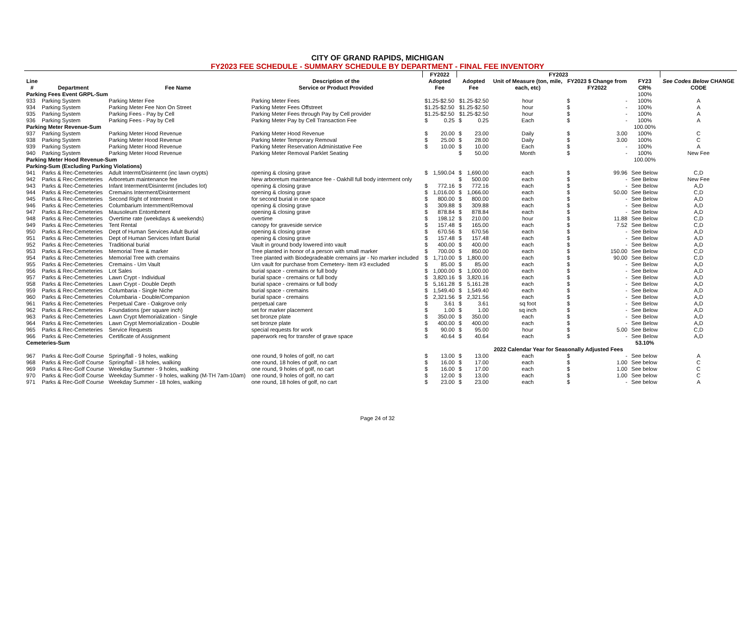CITY OF GRAND RAPIDS, MICHIGAN
FY2023 FEE SCHEDULE - SUMMARY SCHEDULE BY DEPARTMENT - FINAL FEE INVENTORY
| | | | | FY2022 | | FY2023 | | | | | | |
| --- | --- | --- | --- | --- | --- | --- | --- | --- | --- | --- | --- | --- |
| Line | | | Description of the | Adopted | | Adopted | | Unit of Measure (ton, mile, | FY2023 $ Change from | | FY23 | See Codes Below CHANGE |
| # | Department | Fee Name | Service or Product Provided | Fee | | Fee | | each, etc) | FY2022 | | CR% | CODE |
| Parking Fees Event GRPL-Sum | | | | | | | | | | | 100% | |
| 933 | Parking System | Parking Meter Fee | Parking Meter Fees | $1.25-$2.50 | | $1.25-$2.50 | | hour | $ | - | 100% | A |
| 934 | Parking System | Parking Meter Fee Non On Street | Parking Meter Fees Offstreet | $1.25-$2.50 | | $1.25-$2.50 | | hour | $ | - | 100% | A |
| 935 | Parking System | Parking Fees - Pay by Cell | Parking Meter Fees through Pay by Cell provider | $1.25-$2.50 | | $1.25-$2.50 | | hour | $ | - | 100% | A |
| 936 | Parking System | Parking Fees - Pay by Cell | Parking Meter Pay by Cell Transaction Fee | $ | 0.25 | $ | 0.25 | Each | $ | - | 100% | A |
| Parking Meter Revenue-Sum | | | | | | | | | | | 100.00% | |
| 937 | Parking System | Parking Meter Hood Revenue | Parking Meter Hood Revenue | $ | 20.00 | $ | 23.00 | Daily | $ | 3.00 | 100% | C |
| 938 | Parking System | Parking Meter Hood Revenue | Parking Meter Temporary Removal | $ | 25.00 | $ | 28.00 | Daily | $ | 3.00 | 100% | C |
| 939 | Parking System | Parking Meter Hood Revenue | Parking Meter Reservation Administative Fee | $ | 10.00 | $ | 10.00 | Each | $ | - | 100% | A |
| 940 | Parking System | Parking Meter Hood Revenue | Parking Meter Removal Parklet Seating | | | $ | 50.00 | Month | $ | - | 100% | New Fee |
| Parking Meter Hood Revenue-Sum | | | | | | | | | | | 100.00% | |
| Parking-Sum (Excluding Parking Violations) | | | | | | | | | | | | |
| 941 | Parks & Rec-Cemeteries | Adult Intermt/Disintermt (inc lawn crypts) | opening & closing grave | $ | 1,590.04 | $ | 1,690.00 | each | $ | 99.96 | See Below | C,D |
| 942 | Parks & Rec-Cemeteries | Arboretum maintenance fee | New arboretum maintenance fee - Oakhill full body interment only | | | $ | 500.00 | each | $ | - | See Below | New Fee |
| 943 | Parks & Rec-Cemeteries | Infant Interment/Disintermt (includes lot) | opening & closing grave | $ | 772.16 | $ | 772.16 | each | $ | - | See Below | A,D |
| 944 | Parks & Rec-Cemeteries | Cremains Interment/Disinterment | opening & closing grave | $ | 1,016.00 | $ | 1,066.00 | each | $ | 50.00 | See Below | C,D |
| 945 | Parks & Rec-Cemeteries | Second Right of Interment | for second burial in one space | $ | 800.00 | $ | 800.00 | each | $ | - | See Below | A,D |
| 946 | Parks & Rec-Cemeteries | Columbarium Internment/Removal | opening & closing grave | $ | 309.88 | $ | 309.88 | each | $ | - | See Below | A,D |
| 947 | Parks & Rec-Cemeteries | Mausoleum Entombment | opening & closing grave | $ | 878.84 | $ | 878.84 | each | $ | - | See Below | A,D |
| 948 | Parks & Rec-Cemeteries | Overtime rate (weekdays & weekends) | overtime | $ | 198.12 | $ | 210.00 | hour | $ | 11.88 | See Below | C,D |
| 949 | Parks & Rec-Cemeteries | Tent Rental | canopy for graveside service | $ | 157.48 | $ | 165.00 | each | $ | 7.52 | See Below | C,D |
| 950 | Parks & Rec-Cemeteries | Dept of Human Services Adult Burial | opening & closing grave | $ | 670.56 | $ | 670.56 | each | $ | - | See Below | A,D |
| 951 | Parks & Rec-Cemeteries | Dept of Human Services Infant Burial | opening & closing grave | $ | 157.48 | $ | 157.48 | each | $ | - | See Below | A,D |
| 952 | Parks & Rec-Cemeteries | Traditional burial | Vault in ground body lowered into vault | $ | 400.00 | $ | 400.00 | each | $ | - | See Below | A,D |
| 953 | Parks & Rec-Cemeteries | Memorial Tree & marker | Tree planted in honor of a person with small marker | $ | 700.00 | $ | 850.00 | each | $ | 150.00 | See Below | C,D |
| 954 | Parks & Rec-Cemeteries | Memorial Tree with cremains | Tree planted with Biodegradeable cremains jar - No marker included | $ | 1,710.00 | $ | 1,800.00 | each | $ | 90.00 | See Below | C,D |
| 955 | Parks & Rec-Cemeteries | Cremains - Urn Vault | Urn vault for purchase from Cemetery- Item #3 excluded | $ | 85.00 | $ | 85.00 | each | $ | - | See Below | A,D |
| 956 | Parks & Rec-Cemeteries | Lot Sales | burial space - cremains or full body | $ | 1,000.00 | $ | 1,000.00 | each | $ | - | See Below | A,D |
| 957 | Parks & Rec-Cemeteries | Lawn Crypt - Individual | burial space - cremains or full body | $ | 3,820.16 | $ | 3,820.16 | each | $ | - | See Below | A,D |
| 958 | Parks & Rec-Cemeteries | Lawn Crypt - Double Depth | burial space - cremains or full body | $ | 5,161.28 | $ | 5,161.28 | each | $ | - | See Below | A,D |
| 959 | Parks & Rec-Cemeteries | Columbaria - Single Niche | burial space - cremains | $ | 1,549.40 | $ | 1,549.40 | each | $ | - | See Below | A,D |
| 960 | Parks & Rec-Cemeteries | Columbaria - Double/Companion | burial space - cremains | $ | 2,321.56 | $ | 2,321.56 | each | $ | - | See Below | A,D |
| 961 | Parks & Rec-Cemeteries | Perpetual Care - Oakgrove only | perpetual care | $ | 3.61 | $ | 3.61 | sq foot | $ | - | See Below | A,D |
| 962 | Parks & Rec-Cemeteries | Foundations (per square inch) | set for marker placement | $ | 1.00 | $ | 1.00 | sq inch | $ | - | See Below | A,D |
| 963 | Parks & Rec-Cemeteries | Lawn Crypt Memorialization - Single | set bronze plate | $ | 350.00 | $ | 350.00 | each | $ | - | See Below | A,D |
| 964 | Parks & Rec-Cemeteries | Lawn Crypt Memorialization - Double | set bronze plate | $ | 400.00 | $ | 400.00 | each | $ | - | See Below | A,D |
| 965 | Parks & Rec-Cemeteries | Service Requests | special requests for work | $ | 90.00 | $ | 95.00 | hour | $ | 5.00 | See Below | C,D |
| 966 | Parks & Rec-Cemeteries | Certificate of Assignment | paperwork req for transfer of grave space | $ | 40.64 | $ | 40.64 | each | $ | - | See Below | A,D |
| Cemeteries-Sum | | | | | | | | | | | 53.10% | |
| | | | | | | 2022 Calendar Year for Seasonally Adjusted Fees | | | | | | |
| 967 | Parks & Rec-Golf Course | Spring/fall - 9 holes, walking | one round, 9 holes of golf, no cart | $ | 13.00 | $ | 13.00 | each | $ | - | See below | A |
| 968 | Parks & Rec-Golf Course | Spring/fall - 18 holes, walking | one round, 18 holes of golf, no cart | $ | 16.00 | $ | 17.00 | each | $ | 1.00 | See below | C |
| 969 | Parks & Rec-Golf Course | Weekday Summer - 9 holes, walking | one round, 9 holes of golf, no cart | $ | 16.00 | $ | 17.00 | each | $ | 1.00 | See below | C |
| 970 | Parks & Rec-Golf Course | Weekday Summer - 9 holes, walking (M-TH 7am-10am) | one round, 9 holes of golf, no cart | $ | 12.00 | $ | 13.00 | each | $ | 1.00 | See below | C |
| 971 | Parks & Rec-Golf Course | Weekday Summer - 18 holes, walking | one round, 18 holes of golf, no cart | $ | 23.00 | $ | 23.00 | each | $ | - | See below | A |
Page 24 of 32